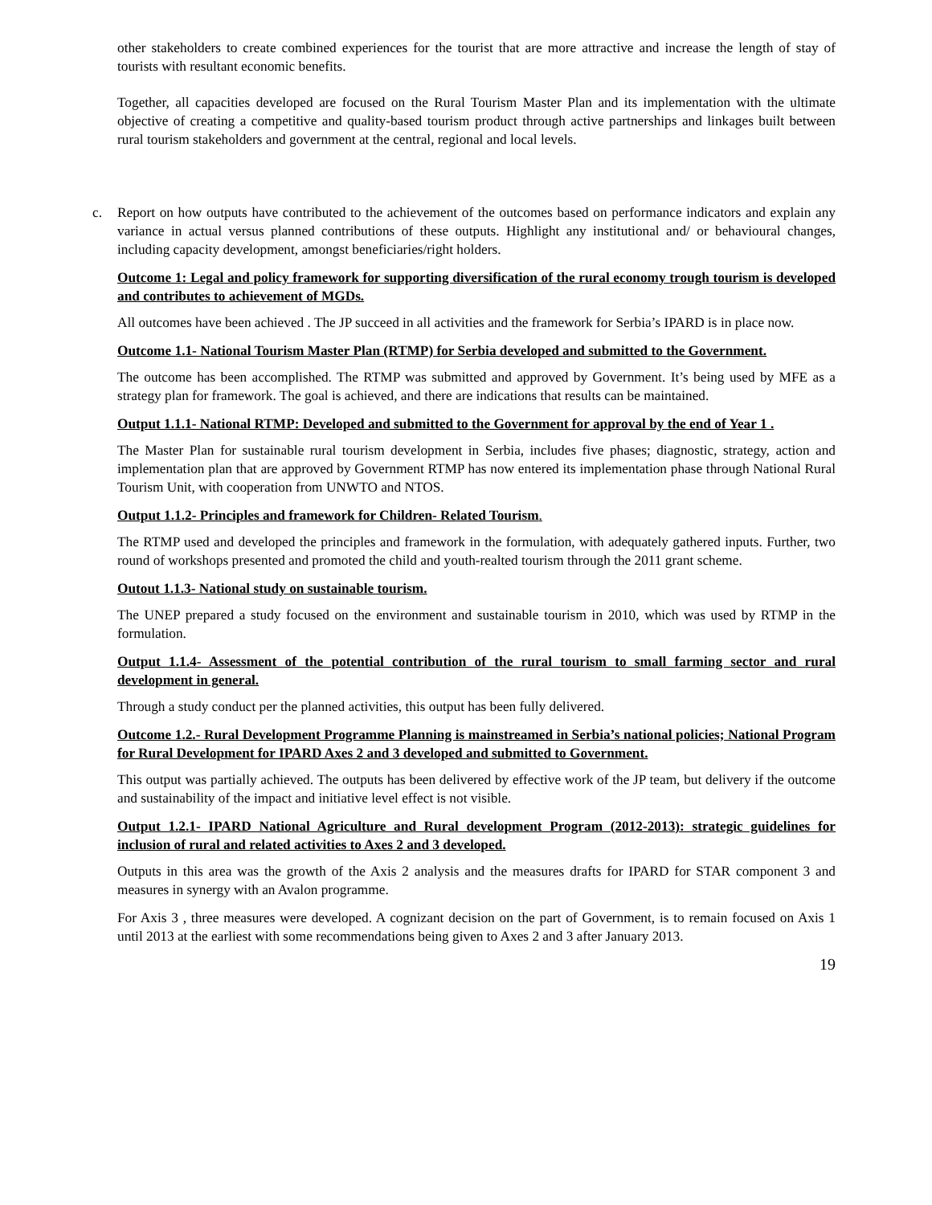other stakeholders to create combined experiences for the tourist that are more attractive and increase the length of stay of tourists with resultant economic benefits.
Together, all capacities developed are focused on the Rural Tourism Master Plan and its implementation with the ultimate objective of creating a competitive and quality-based tourism product through active partnerships and linkages built between rural tourism stakeholders and government at the central, regional and local levels.
c. Report on how outputs have contributed to the achievement of the outcomes based on performance indicators and explain any variance in actual versus planned contributions of these outputs. Highlight any institutional and/ or behavioural changes, including capacity development, amongst beneficiaries/right holders.
Outcome 1: Legal and policy framework for supporting diversification of the rural economy trough tourism is developed and contributes to achievement of MGDs.
All outcomes have been achieved . The JP succeed in all activities and the framework for Serbia’s IPARD is in place now.
Outcome 1.1- National Tourism Master Plan (RTMP) for Serbia developed and submitted to the Government.
The outcome has been accomplished. The RTMP was submitted and approved by Government. It’s being used by MFE as a strategy plan for framework. The goal is achieved, and there are indications that results can be maintained.
Output 1.1.1- National RTMP: Developed and submitted to the Government for approval by the end of Year 1 .
The Master Plan for sustainable rural tourism development in Serbia, includes five phases; diagnostic, strategy, action and implementation plan that are approved by Government RTMP has now entered its implementation phase through National Rural Tourism Unit, with cooperation from UNWTO and NTOS.
Output 1.1.2- Principles and framework for Children- Related Tourism.
The RTMP used and developed the principles and framework in the formulation, with adequately gathered inputs. Further, two round of workshops presented and promoted the child and youth-realted tourism through the 2011 grant scheme.
Outout 1.1.3- National study on sustainable tourism.
The UNEP prepared a study focused on the environment and sustainable tourism in 2010, which was used by RTMP in the formulation.
Output 1.1.4- Assessment of the potential contribution of the rural tourism to small farming sector and rural development in general.
Through a study conduct per the planned activities, this output has been fully delivered.
Outcome 1.2.- Rural Development Programme Planning is mainstreamed in Serbia’s national policies; National Program for Rural Development for IPARD Axes 2 and 3 developed and submitted to Government.
This output was partially achieved. The outputs has been delivered by effective work of the JP team, but delivery if the outcome and sustainability of the impact and initiative level effect is not visible.
Output 1.2.1- IPARD National Agriculture and Rural development Program (2012-2013): strategic guidelines for inclusion of rural and related activities to Axes 2 and 3 developed.
Outputs in this area was the growth of the Axis 2 analysis and the measures drafts for IPARD for STAR component 3 and measures in synergy with an Avalon programme.
For Axis 3 , three measures were developed. A cognizant decision on the part of Government, is to remain focused on Axis 1 until 2013 at the earliest with some recommendations being given to Axes 2 and 3 after January 2013.
19